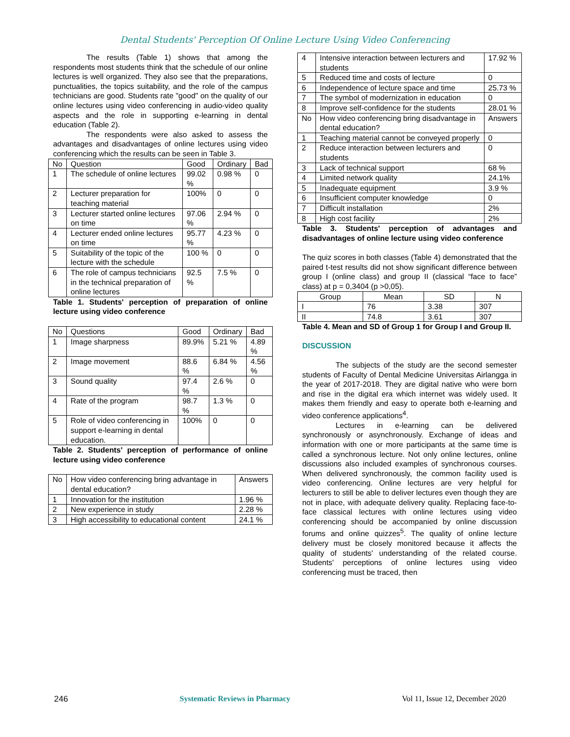Dental Students' Perception Of Online Lecture Using Video Conferencing
The results (Table 1) shows that among the respondents most students think that the schedule of our online lectures is well organized. They also see that the preparations, punctualities, the topics suitability, and the role of the campus technicians are good. Students rate "good" on the quality of our online lectures using video conferencing in audio-video quality aspects and the role in supporting e-learning in dental education (Table 2).
The respondents were also asked to assess the advantages and disadvantages of online lectures using video conferencing which the results can be seen in Table 3.
| No | Question | Good | Ordinary | Bad |
| --- | --- | --- | --- | --- |
| 1 | The schedule of online lectures | 99.02 % | 0.98 % | 0 |
| 2 | Lecturer preparation for teaching material | 100% | 0 | 0 |
| 3 | Lecturer started online lectures on time | 97.06 % | 2.94 % | 0 |
| 4 | Lecturer ended online lectures on time | 95.77 % | 4.23 % | 0 |
| 5 | Suitability of the topic of the lecture with the schedule | 100 % | 0 | 0 |
| 6 | The role of campus technicians in the technical preparation of online lectures | 92.5 % | 7.5 % | 0 |
Table 1. Students' perception of preparation of online lecture using video conference
| No | Questions | Good | Ordinary | Bad |
| --- | --- | --- | --- | --- |
| 1 | Image sharpness | 89.9% | 5.21 % | 4.89 % |
| 2 | Image movement | 88.6 % | 6.84 % | 4.56 % |
| 3 | Sound quality | 97.4 % | 2.6 % | 0 |
| 4 | Rate of the program | 98.7 % | 1.3 % | 0 |
| 5 | Role of video conferencing in support e-learning in dental education. | 100% | 0 | 0 |
Table 2. Students' perception of performance of online lecture using video conference
| No | How video conferencing bring advantage in dental education? | Answers |
| 1 | Innovation for the institution | 1.96 % |
| 2 | New experience in study | 2.28 % |
| 3 | High accessibility to educational content | 24.1 % |
| 4 | Intensive interaction between lecturers and students | 17.92 % |
| 5 | Reduced time and costs of lecture | 0 |
| 6 | Independence of lecture space and time | 25.73 % |
| 7 | The symbol of modernization in education | 0 |
| 8 | Improve self-confidence for the students | 28.01 % |
| No | How video conferencing bring disadvantage in dental education? | Answers |
| 1 | Teaching material cannot be conveyed properly | 0 |
| 2 | Reduce interaction between lecturers and students | 0 |
| 3 | Lack of technical support | 68 % |
| 4 | Limited network quality | 24.1% |
| 5 | Inadequate equipment | 3.9 % |
| 6 | Insufficient computer knowledge | 0 |
| 7 | Difficult installation | 2% |
| 8 | High cost facility | 2% |
Table 3. Students' perception of advantages and disadvantages of online lecture using video conference
The quiz scores in both classes (Table 4) demonstrated that the paired t-test results did not show significant difference between group I (online class) and group II (classical “face to face” class) at p = 0,3404 (p >0,05).
| Group | Mean | SD | N |
| --- | --- | --- | --- |
| I | 76 | 3.38 | 307 |
| II | 74.8 | 3.61 | 307 |
Table 4. Mean and SD of Group 1 for Group I and Group II.
DISCUSSION
The subjects of the study are the second semester students of Faculty of Dental Medicine Universitas Airlangga in the year of 2017-2018. They are digital native who were born and rise in the digital era which internet was widely used. It makes them friendly and easy to operate both e-learning and video conference applications<sup>4</sup>.
Lectures in e-learning can be delivered synchronously or asynchronously. Exchange of ideas and information with one or more participants at the same time is called a synchronous lecture. Not only online lectures, online discussions also included examples of synchronous courses. When delivered synchronously, the common facility used is video conferencing. Online lectures are very helpful for lecturers to still be able to deliver lectures even though they are not in place, with adequate delivery quality. Replacing face-to-face classical lectures with online lectures using video conferencing should be accompanied by online discussion forums and online quizzes<sup>5</sup>. The quality of online lecture delivery must be closely monitored because it affects the quality of students' understanding of the related course. Students' perceptions of online lectures using video conferencing must be traced, then
246 Systematic Reviews in Pharmacy Vol 11, Issue 12, December 2020